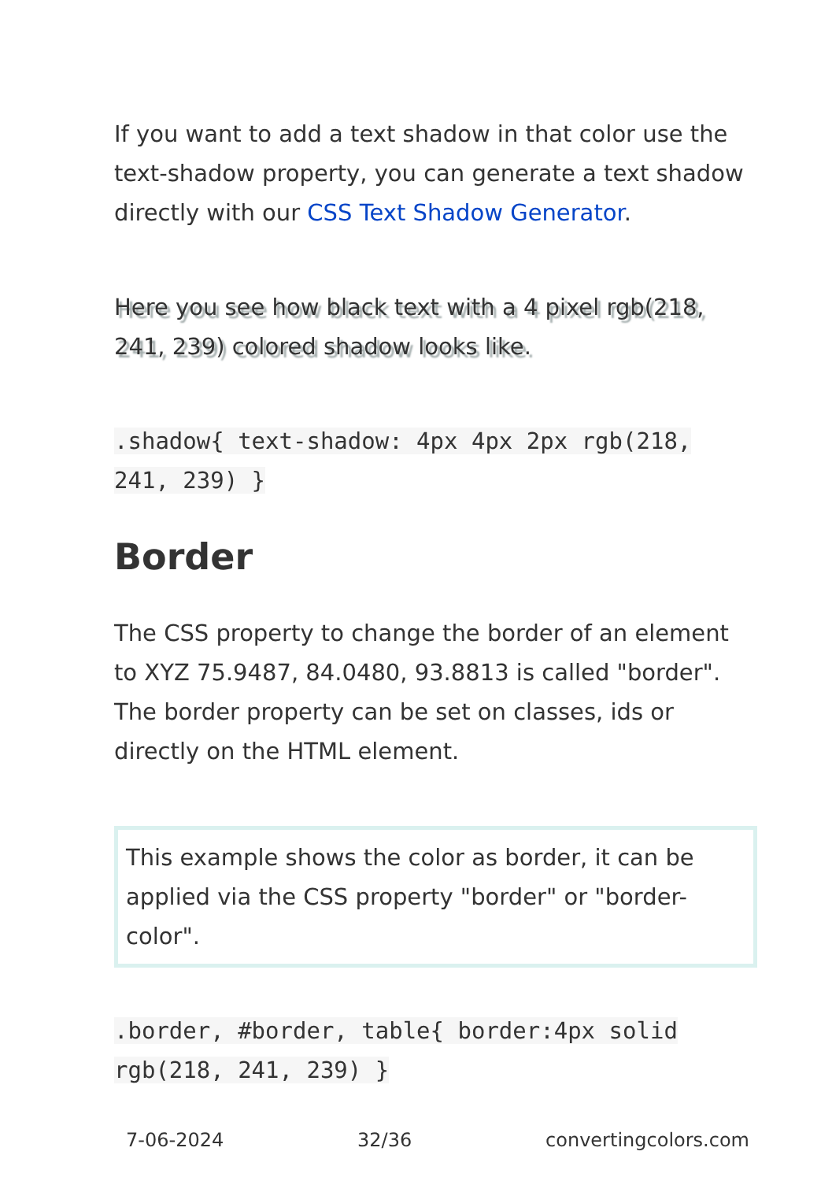If you want to add a text shadow in that color use the text-shadow property, you can generate a text shadow directly with our CSS Text Shadow Generator.
Here you see how black text with a 4 pixel rgb(218, 241, 239) colored shadow looks like.
.shadow{ text-shadow: 4px 4px 2px rgb(218, 241, 239) }
Border
The CSS property to change the border of an element to XYZ 75.9487, 84.0480, 93.8813 is called "border". The border property can be set on classes, ids or directly on the HTML element.
This example shows the color as border, it can be applied via the CSS property "border" or "border-color".
.border, #border, table{ border:4px solid rgb(218, 241, 239) }
7-06-2024 32/36 convertingcolors.com